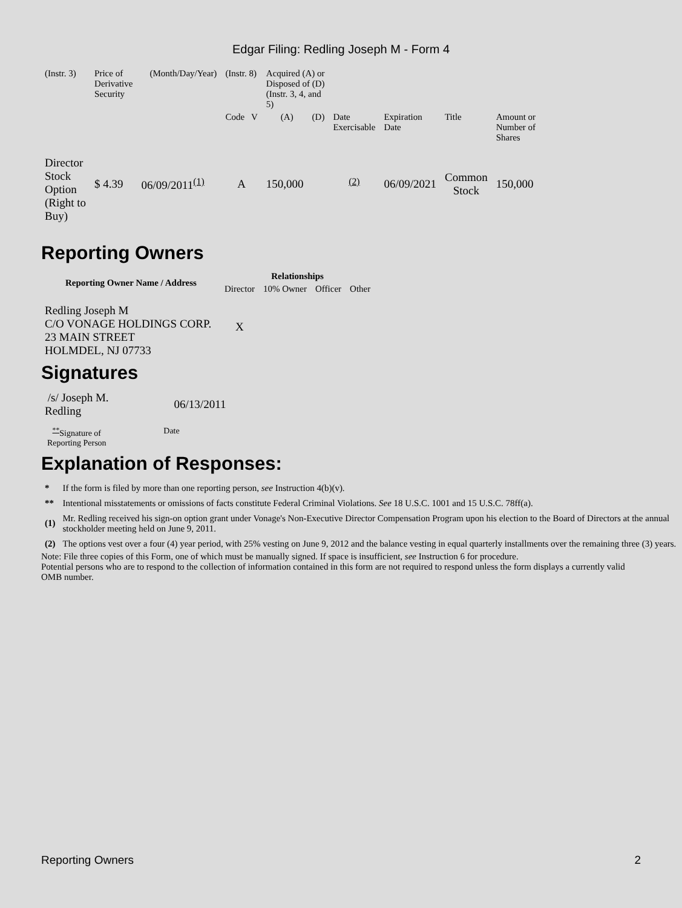Edgar Filing: Redling Joseph M - Form 4
| (Instr. 3) | Price of Derivative Security | | (Month/Day/Year) | (Instr. 8) | Acquired (A) or Disposed of (D) (Instr. 3, 4, and 5) | | | | | | |
| | | | | Code V | (A) | (D) | Date Exercisable | Expiration Date | Title | Amount or Number of Shares | |
| Director Stock Option (Right to Buy) | $ 4.39 | 06/09/2011<sup>(1)</sup> | | A | 150,000 | | <sup>(2)</sup> | 06/09/2021 | Common Stock | 150,000 | |
Reporting Owners
| Reporting Owner Name / Address | Relationships | | | |
| --- | --- | --- | --- | --- |
| | Director | 10% Owner | Officer | Other |
| Redling Joseph M C/O VONAGE HOLDINGS CORP. 23 MAIN STREET HOLMDEL, NJ 07733 | X | | | |
Signatures
| /s/ Joseph M. Redling | 06/13/2011 |
| <sup>**</sup> Signature of Reporting Person | Date |
Explanation of Responses:
| * | If the form is filed by more than one reporting person, see Instruction 4(b)(v). |
| ** | Intentional misstatements or omissions of facts constitute Federal Criminal Violations. See 18 U.S.C. 1001 and 15 U.S.C. 78ff(a). |
| (1) | Mr. Redling received his sign-on option grant under Vonage's Non-Executive Director Compensation Program upon his election to the Board of Directors at the annual stockholder meeting held on June 9, 2011. |
| (2) | The options vest over a four (4) year period, with 25% vesting on June 9, 2012 and the balance vesting in equal quarterly installments over the remaining three (3) years. |
Note: File three copies of this Form, one of which must be manually signed. If space is insufficient, see Instruction 6 for procedure.
Potential persons who are to respond to the collection of information contained in this form are not required to respond unless the form displays a currently valid OMB number.
Reporting Owners 2